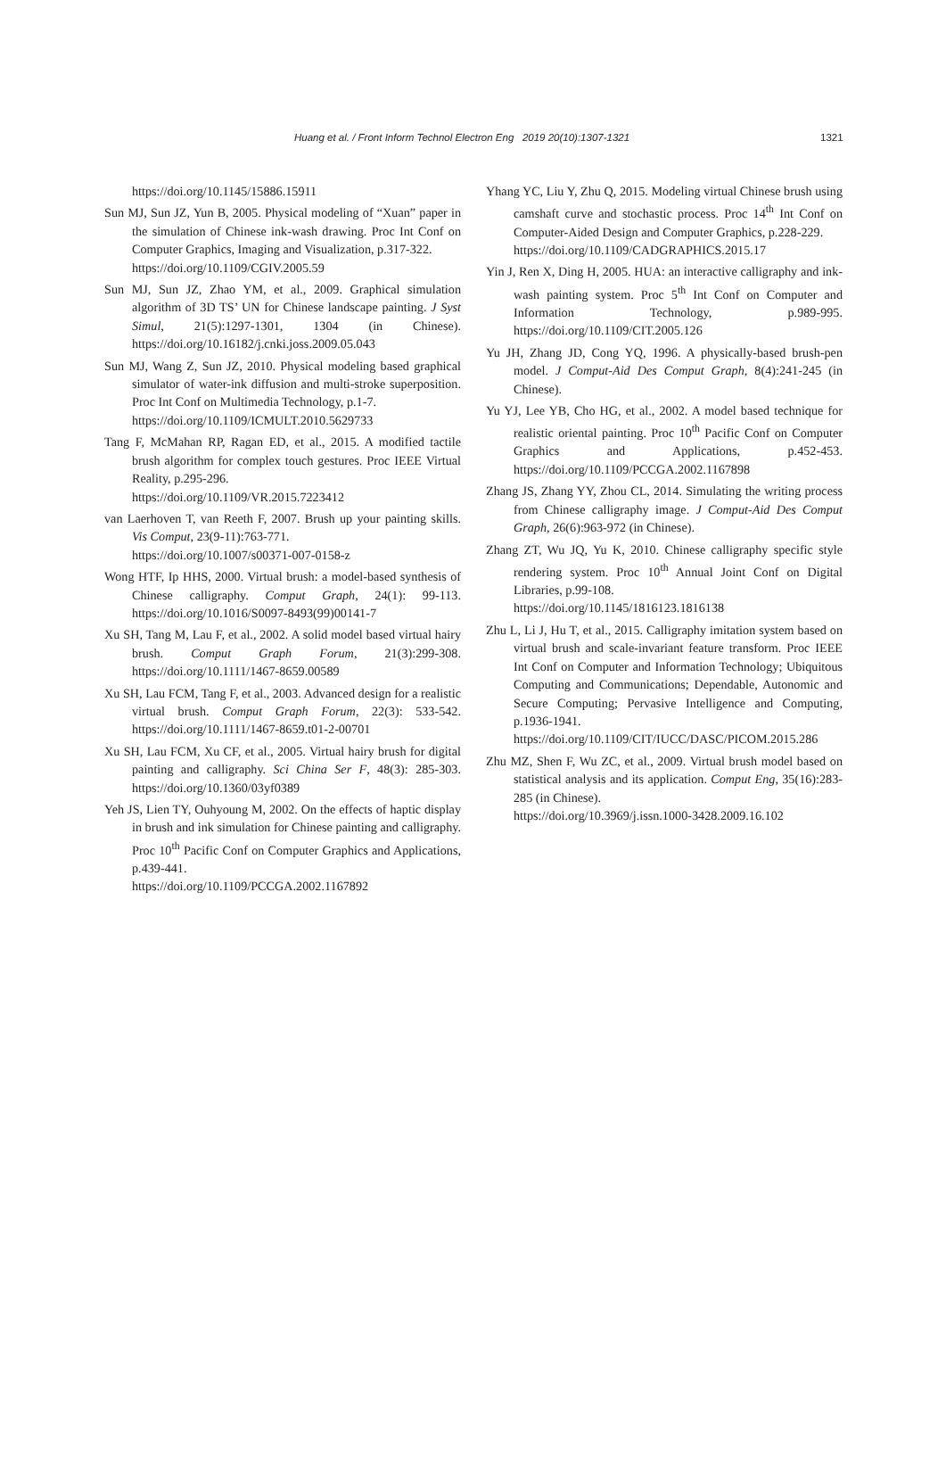Huang et al. / Front Inform Technol Electron Eng 2019 20(10):1307-1321 1321
https://doi.org/10.1145/15886.15911
Sun MJ, Sun JZ, Yun B, 2005. Physical modeling of “Xuan” paper in the simulation of Chinese ink-wash drawing. Proc Int Conf on Computer Graphics, Imaging and Visualization, p.317-322.
https://doi.org/10.1109/CGIV.2005.59
Sun MJ, Sun JZ, Zhao YM, et al., 2009. Graphical simulation algorithm of 3D TS’ UN for Chinese landscape painting. J Syst Simul, 21(5):1297-1301, 1304 (in Chinese). https://doi.org/10.16182/j.cnki.joss.2009.05.043
Sun MJ, Wang Z, Sun JZ, 2010. Physical modeling based graphical simulator of water-ink diffusion and multi-stroke superposition. Proc Int Conf on Multimedia Technology, p.1-7.
https://doi.org/10.1109/ICMULT.2010.5629733
Tang F, McMahan RP, Ragan ED, et al., 2015. A modified tactile brush algorithm for complex touch gestures. Proc IEEE Virtual Reality, p.295-296.
https://doi.org/10.1109/VR.2015.7223412
van Laerhoven T, van Reeth F, 2007. Brush up your painting skills. Vis Comput, 23(9-11):763-771.
https://doi.org/10.1007/s00371-007-0158-z
Wong HTF, Ip HHS, 2000. Virtual brush: a model-based synthesis of Chinese calligraphy. Comput Graph, 24(1): 99-113. https://doi.org/10.1016/S0097-8493(99)00141-7
Xu SH, Tang M, Lau F, et al., 2002. A solid model based virtual hairy brush. Comput Graph Forum, 21(3):299-308. https://doi.org/10.1111/1467-8659.00589
Xu SH, Lau FCM, Tang F, et al., 2003. Advanced design for a realistic virtual brush. Comput Graph Forum, 22(3): 533-542. https://doi.org/10.1111/1467-8659.t01-2-00701
Xu SH, Lau FCM, Xu CF, et al., 2005. Virtual hairy brush for digital painting and calligraphy. Sci China Ser F, 48(3): 285-303. https://doi.org/10.1360/03yf0389
Yeh JS, Lien TY, Ouhyoung M, 2002. On the effects of haptic display in brush and ink simulation for Chinese painting and calligraphy. Proc 10<sup>th</sup> Pacific Conf on Computer Graphics and Applications, p.439-441.
https://doi.org/10.1109/PCCGA.2002.1167892
Yhang YC, Liu Y, Zhu Q, 2015. Modeling virtual Chinese brush using camshaft curve and stochastic process. Proc 14<sup>th</sup> Int Conf on Computer-Aided Design and Computer Graphics, p.228-229.
https://doi.org/10.1109/CADGRAPHICS.2015.17
Yin J, Ren X, Ding H, 2005. HUA: an interactive calligraphy and ink-wash painting system. Proc 5<sup>th</sup> Int Conf on Computer and Information Technology, p.989-995. https://doi.org/10.1109/CIT.2005.126
Yu JH, Zhang JD, Cong YQ, 1996. A physically-based brush-pen model. J Comput-Aid Des Comput Graph, 8(4):241-245 (in Chinese).
Yu YJ, Lee YB, Cho HG, et al., 2002. A model based technique for realistic oriental painting. Proc 10<sup>th</sup> Pacific Conf on Computer Graphics and Applications, p.452-453. https://doi.org/10.1109/PCCGA.2002.1167898
Zhang JS, Zhang YY, Zhou CL, 2014. Simulating the writing process from Chinese calligraphy image. J Comput-Aid Des Comput Graph, 26(6):963-972 (in Chinese).
Zhang ZT, Wu JQ, Yu K, 2010. Chinese calligraphy specific style rendering system. Proc 10<sup>th</sup> Annual Joint Conf on Digital Libraries, p.99-108.
https://doi.org/10.1145/1816123.1816138
Zhu L, Li J, Hu T, et al., 2015. Calligraphy imitation system based on virtual brush and scale-invariant feature transform. Proc IEEE Int Conf on Computer and Information Technology; Ubiquitous Computing and Communications; Dependable, Autonomic and Secure Computing; Pervasive Intelligence and Computing, p.1936-1941. https://doi.org/10.1109/CIT/IUCC/DASC/PICOM.2015.286
Zhu MZ, Shen F, Wu ZC, et al., 2009. Virtual brush model based on statistical analysis and its application. Comput Eng, 35(16):283-285 (in Chinese).
https://doi.org/10.3969/j.issn.1000-3428.2009.16.102